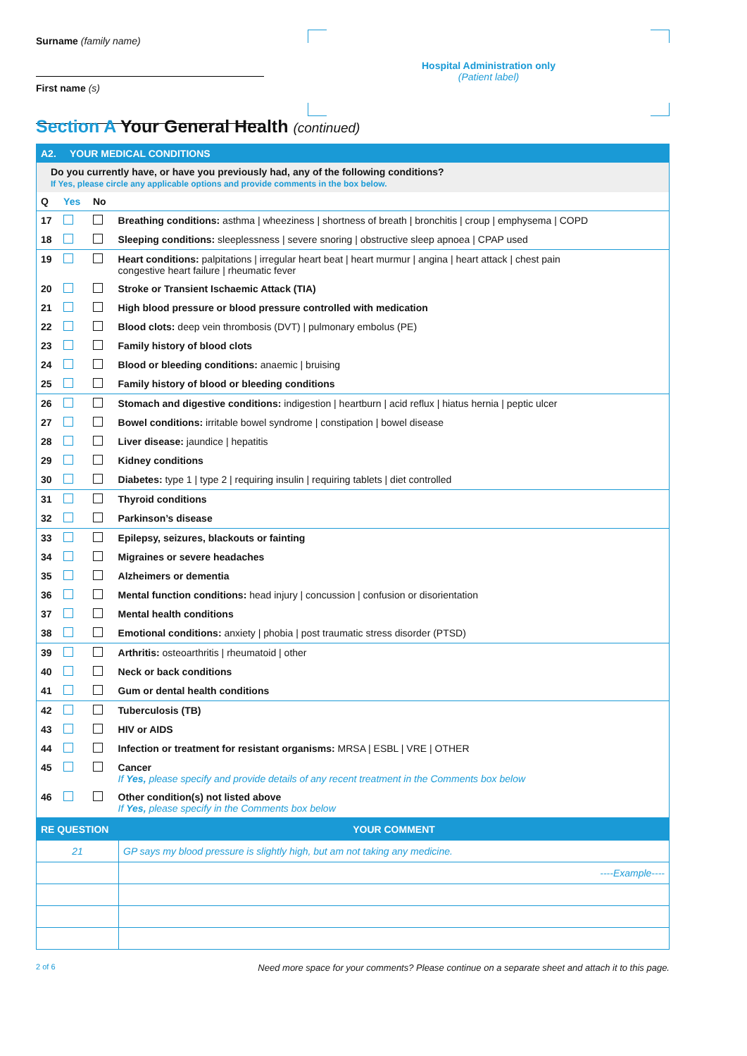Surname (family name)
First name (s)
Hospital Administration only
(Patient label)
Section A Your General Health (continued)
| A2. YOUR MEDICAL CONDITIONS | | | |
| Do you currently have, or have you previously had, any of the following conditions? If Yes, please circle any applicable options and provide comments in the box below. | | | |
| Q | Yes | No | |
| 17 | | | Breathing conditions: asthma / wheeziness / shortness of breath / bronchitis / croup / emphysema / COPD |
| 18 | | | Sleeping conditions: sleeplessness / severe snoring / obstructive sleep apnoea / CPAP used |
| 19 | | | Heart conditions: palpitations / irregular heart beat / heart murmur / angina / heart attack / chest pain congestive heart failure / rheumatic fever |
| 20 | | | Stroke or Transient Ischaemic Attack (TIA) |
| 21 | | | High blood pressure or blood pressure controlled with medication |
| 22 | | | Blood clots: deep vein thrombosis (DVT) / pulmonary embolus (PE) |
| 23 | | | Family history of blood clots |
| 24 | | | Blood or bleeding conditions: anaemic / bruising |
| 25 | | | Family history of blood or bleeding conditions |
| 26 | | | Stomach and digestive conditions: indigestion / heartburn / acid reflux / hiatus hernia / peptic ulcer |
| 27 | | | Bowel conditions: irritable bowel syndrome / constipation / bowel disease |
| 28 | | | Liver disease: jaundice / hepatitis |
| 29 | | | Kidney conditions |
| 30 | | | Diabetes: type 1 / type 2 / requiring insulin / requiring tablets / diet controlled |
| 31 | | | Thyroid conditions |
| 32 | | | Parkinson’s disease |
| 33 | | | Epilepsy, seizures, blackouts or fainting |
| 34 | | | Migraines or severe headaches |
| 35 | | | Alzheimers or dementia |
| 36 | | | Mental function conditions: head injury / concussion / confusion or disorientation |
| 37 | | | Mental health conditions |
| 38 | | | Emotional conditions: anxiety / phobia / post traumatic stress disorder (PTSD) |
| 39 | | | Arthritis: osteoarthritis / rheumatoid / other |
| 40 | | | Neck or back conditions |
| 41 | | | Gum or dental health conditions |
| 42 | | | Tuberculosis (TB) |
| 43 | | | HIV or AIDS |
| 44 | | | Infection or treatment for resistant organisms: MRSA / ESBL / VRE / OTHER |
| 45 | | | Cancer If Yes, please specify and provide details of any recent treatment in the Comments box below |
| 46 | | | Other condition(s) not listed above If Yes, please specify in the Comments box below |
| RE QUESTION | YOUR COMMENT |
| 21 | GP says my blood pressure is slightly high, but am not taking any medicine. |
| | ----Example---- |
2 of 6 Need more space for your comments? Please continue on a separate sheet and attach it to this page.